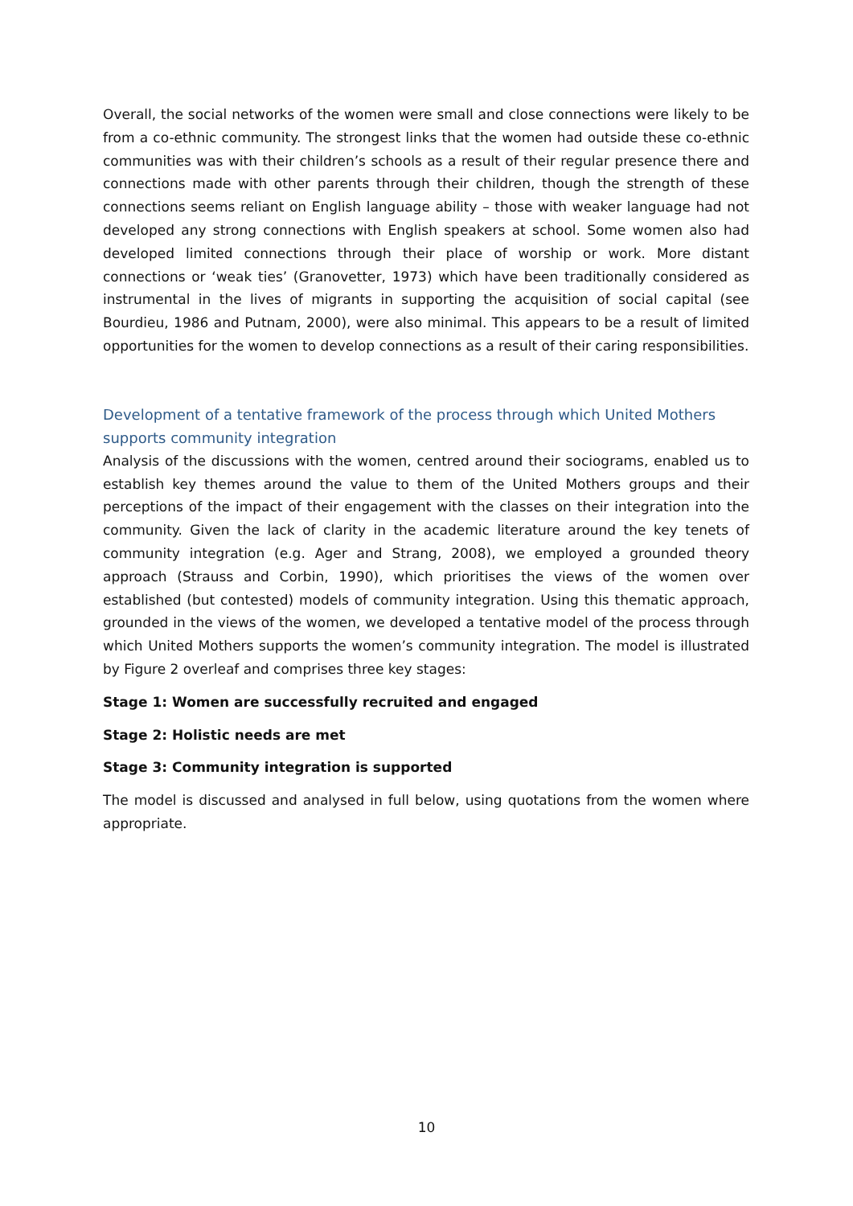Overall, the social networks of the women were small and close connections were likely to be from a co-ethnic community. The strongest links that the women had outside these co-ethnic communities was with their children’s schools as a result of their regular presence there and connections made with other parents through their children, though the strength of these connections seems reliant on English language ability – those with weaker language had not developed any strong connections with English speakers at school. Some women also had developed limited connections through their place of worship or work. More distant connections or ‘weak ties’ (Granovetter, 1973) which have been traditionally considered as instrumental in the lives of migrants in supporting the acquisition of social capital (see Bourdieu, 1986 and Putnam, 2000), were also minimal. This appears to be a result of limited opportunities for the women to develop connections as a result of their caring responsibilities.
Development of a tentative framework of the process through which United Mothers supports community integration
Analysis of the discussions with the women, centred around their sociograms, enabled us to establish key themes around the value to them of the United Mothers groups and their perceptions of the impact of their engagement with the classes on their integration into the community. Given the lack of clarity in the academic literature around the key tenets of community integration (e.g. Ager and Strang, 2008), we employed a grounded theory approach (Strauss and Corbin, 1990), which prioritises the views of the women over established (but contested) models of community integration. Using this thematic approach, grounded in the views of the women, we developed a tentative model of the process through which United Mothers supports the women’s community integration. The model is illustrated by Figure 2 overleaf and comprises three key stages:
Stage 1: Women are successfully recruited and engaged
Stage 2: Holistic needs are met
Stage 3: Community integration is supported
The model is discussed and analysed in full below, using quotations from the women where appropriate.
10